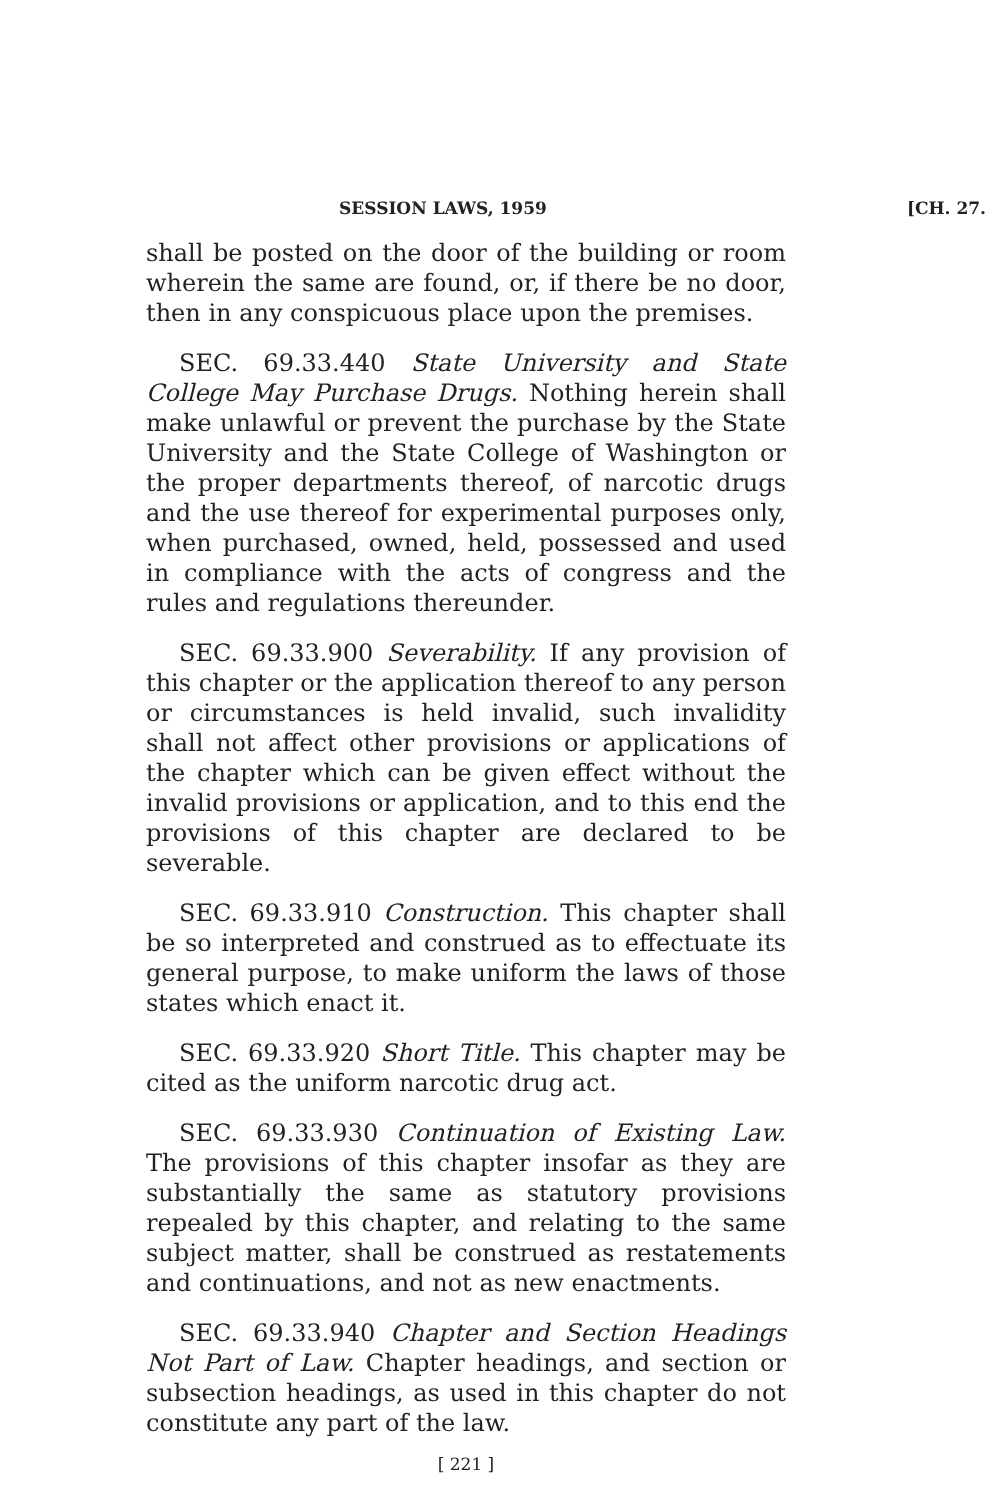SESSION LAWS, 1959 [CH. 27.
shall be posted on the door of the building or room wherein the same are found, or, if there be no door, then in any conspicuous place upon the premises.
SEC. 69.33.440 State University and State College May Purchase Drugs. Nothing herein shall make unlawful or prevent the purchase by the State University and the State College of Washington or the proper departments thereof, of narcotic drugs and the use thereof for experimental purposes only, when purchased, owned, held, possessed and used in compliance with the acts of congress and the rules and regulations thereunder.
SEC. 69.33.900 Severability. If any provision of this chapter or the application thereof to any person or circumstances is held invalid, such invalidity shall not affect other provisions or applications of the chapter which can be given effect without the invalid provisions or application, and to this end the provisions of this chapter are declared to be severable.
SEC. 69.33.910 Construction. This chapter shall be so interpreted and construed as to effectuate its general purpose, to make uniform the laws of those states which enact it.
SEC. 69.33.920 Short Title. This chapter may be cited as the uniform narcotic drug act.
SEC. 69.33.930 Continuation of Existing Law. The provisions of this chapter insofar as they are substantially the same as statutory provisions repealed by this chapter, and relating to the same subject matter, shall be construed as restatements and continuations, and not as new enactments.
SEC. 69.33.940 Chapter and Section Headings Not Part of Law. Chapter headings, and section or subsection headings, as used in this chapter do not constitute any part of the law.
[ 221 ]